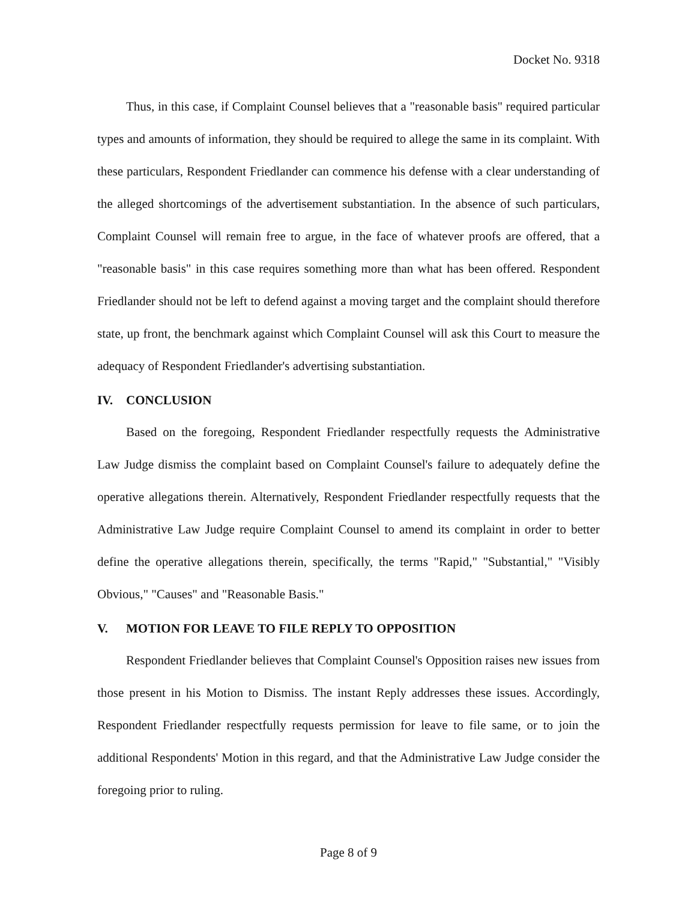Docket No. 9318
Thus, in this case, if Complaint Counsel believes that a "reasonable basis" required particular types and amounts of information, they should be required to allege the same in its complaint. With these particulars, Respondent Friedlander can commence his defense with a clear understanding of the alleged shortcomings of the advertisement substantiation. In the absence of such particulars, Complaint Counsel will remain free to argue, in the face of whatever proofs are offered, that a "reasonable basis" in this case requires something more than what has been offered. Respondent Friedlander should not be left to defend against a moving target and the complaint should therefore state, up front, the benchmark against which Complaint Counsel will ask this Court to measure the adequacy of Respondent Friedlander's advertising substantiation.
IV. CONCLUSION
Based on the foregoing, Respondent Friedlander respectfully requests the Administrative Law Judge dismiss the complaint based on Complaint Counsel's failure to adequately define the operative allegations therein. Alternatively, Respondent Friedlander respectfully requests that the Administrative Law Judge require Complaint Counsel to amend its complaint in order to better define the operative allegations therein, specifically, the terms "Rapid," "Substantial," "Visibly Obvious," "Causes" and "Reasonable Basis."
V. MOTION FOR LEAVE TO FILE REPLY TO OPPOSITION
Respondent Friedlander believes that Complaint Counsel's Opposition raises new issues from those present in his Motion to Dismiss. The instant Reply addresses these issues. Accordingly, Respondent Friedlander respectfully requests permission for leave to file same, or to join the additional Respondents' Motion in this regard, and that the Administrative Law Judge consider the foregoing prior to ruling.
Page 8 of 9